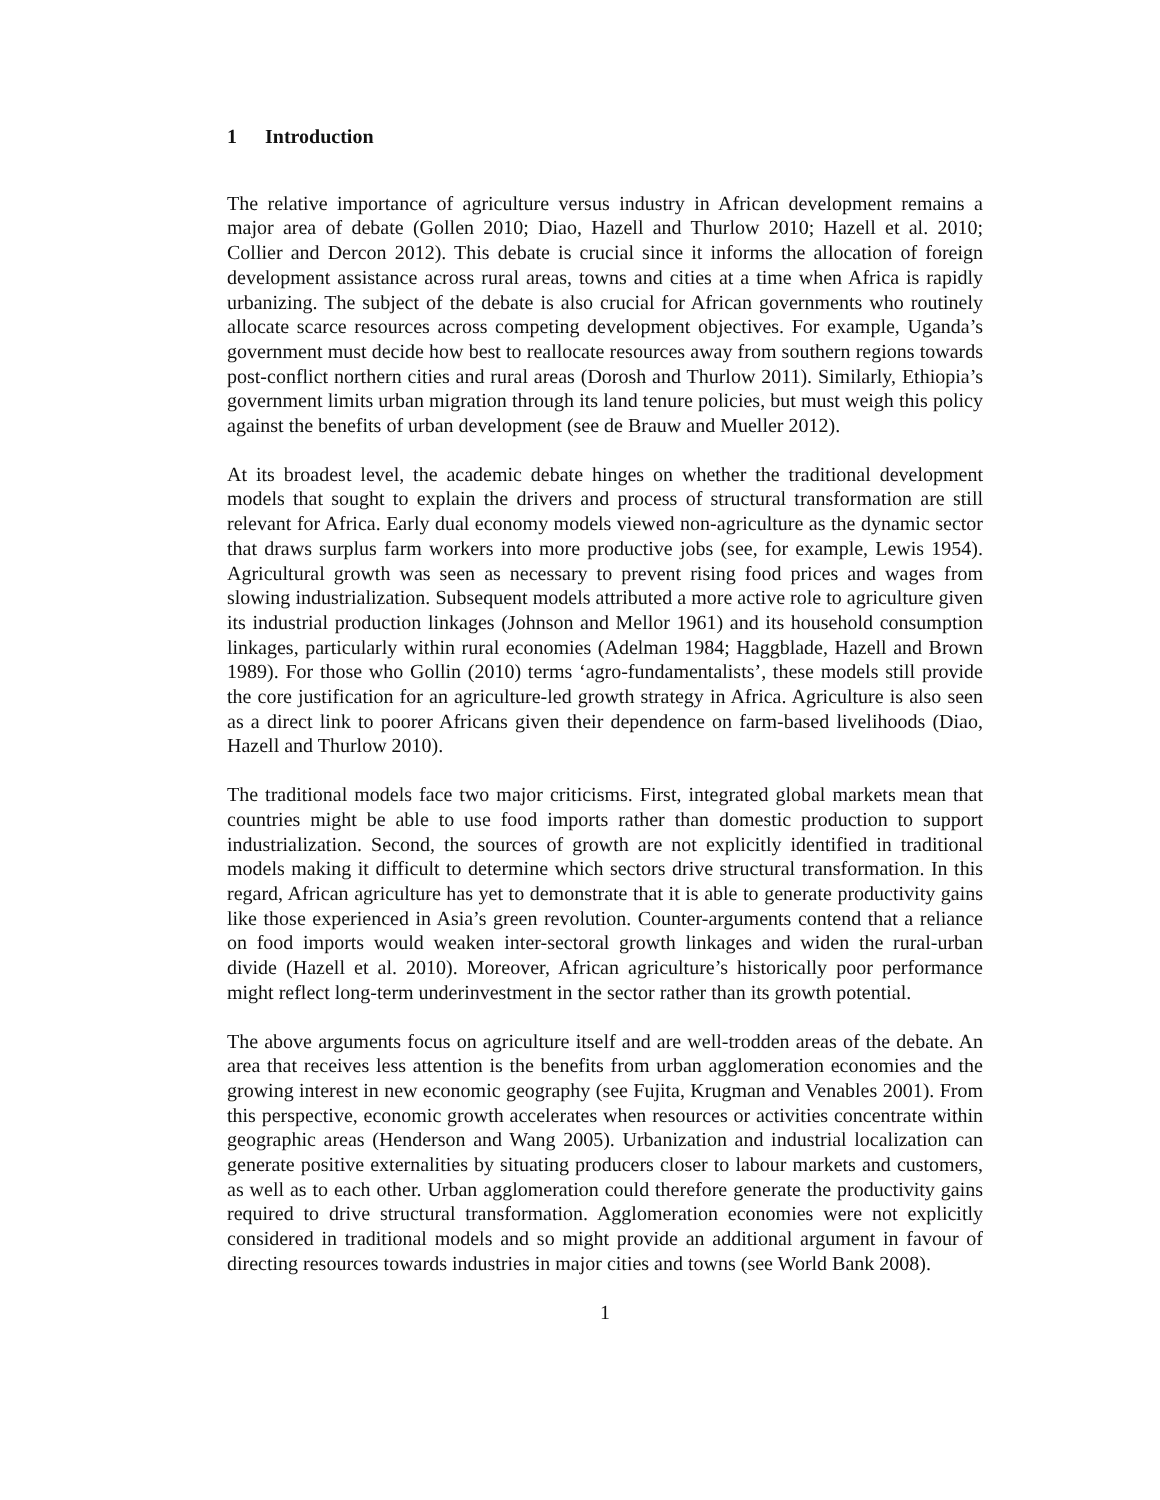1 Introduction
The relative importance of agriculture versus industry in African development remains a major area of debate (Gollen 2010; Diao, Hazell and Thurlow 2010; Hazell et al. 2010; Collier and Dercon 2012). This debate is crucial since it informs the allocation of foreign development assistance across rural areas, towns and cities at a time when Africa is rapidly urbanizing. The subject of the debate is also crucial for African governments who routinely allocate scarce resources across competing development objectives. For example, Uganda’s government must decide how best to reallocate resources away from southern regions towards post-conflict northern cities and rural areas (Dorosh and Thurlow 2011). Similarly, Ethiopia’s government limits urban migration through its land tenure policies, but must weigh this policy against the benefits of urban development (see de Brauw and Mueller 2012).
At its broadest level, the academic debate hinges on whether the traditional development models that sought to explain the drivers and process of structural transformation are still relevant for Africa. Early dual economy models viewed non-agriculture as the dynamic sector that draws surplus farm workers into more productive jobs (see, for example, Lewis 1954). Agricultural growth was seen as necessary to prevent rising food prices and wages from slowing industrialization. Subsequent models attributed a more active role to agriculture given its industrial production linkages (Johnson and Mellor 1961) and its household consumption linkages, particularly within rural economies (Adelman 1984; Haggblade, Hazell and Brown 1989). For those who Gollin (2010) terms ‘agro-fundamentalists’, these models still provide the core justification for an agriculture-led growth strategy in Africa. Agriculture is also seen as a direct link to poorer Africans given their dependence on farm-based livelihoods (Diao, Hazell and Thurlow 2010).
The traditional models face two major criticisms. First, integrated global markets mean that countries might be able to use food imports rather than domestic production to support industrialization. Second, the sources of growth are not explicitly identified in traditional models making it difficult to determine which sectors drive structural transformation. In this regard, African agriculture has yet to demonstrate that it is able to generate productivity gains like those experienced in Asia’s green revolution. Counter-arguments contend that a reliance on food imports would weaken inter-sectoral growth linkages and widen the rural-urban divide (Hazell et al. 2010). Moreover, African agriculture’s historically poor performance might reflect long-term underinvestment in the sector rather than its growth potential.
The above arguments focus on agriculture itself and are well-trodden areas of the debate. An area that receives less attention is the benefits from urban agglomeration economies and the growing interest in new economic geography (see Fujita, Krugman and Venables 2001). From this perspective, economic growth accelerates when resources or activities concentrate within geographic areas (Henderson and Wang 2005). Urbanization and industrial localization can generate positive externalities by situating producers closer to labour markets and customers, as well as to each other. Urban agglomeration could therefore generate the productivity gains required to drive structural transformation. Agglomeration economies were not explicitly considered in traditional models and so might provide an additional argument in favour of directing resources towards industries in major cities and towns (see World Bank 2008).
1